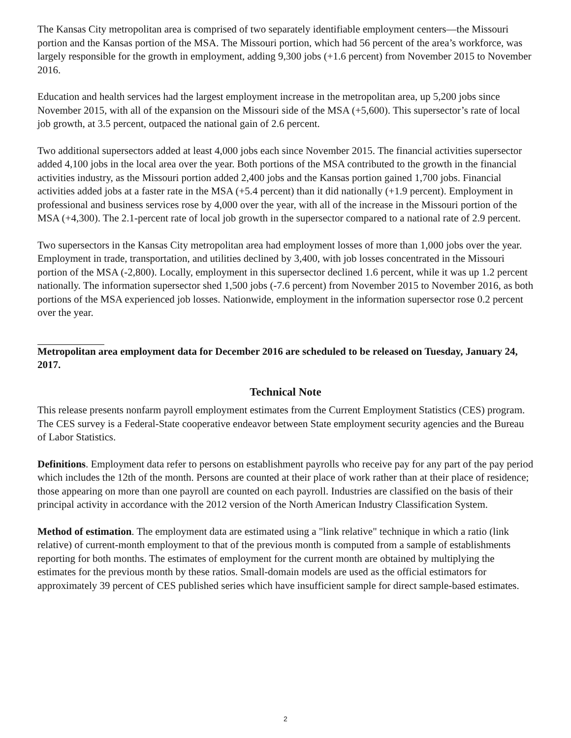The Kansas City metropolitan area is comprised of two separately identifiable employment centers—the Missouri portion and the Kansas portion of the MSA. The Missouri portion, which had 56 percent of the area’s workforce, was largely responsible for the growth in employment, adding 9,300 jobs (+1.6 percent) from November 2015 to November 2016.
Education and health services had the largest employment increase in the metropolitan area, up 5,200 jobs since November 2015, with all of the expansion on the Missouri side of the MSA (+5,600). This supersector’s rate of local job growth, at 3.5 percent, outpaced the national gain of 2.6 percent.
Two additional supersectors added at least 4,000 jobs each since November 2015. The financial activities supersector added 4,100 jobs in the local area over the year. Both portions of the MSA contributed to the growth in the financial activities industry, as the Missouri portion added 2,400 jobs and the Kansas portion gained 1,700 jobs. Financial activities added jobs at a faster rate in the MSA (+5.4 percent) than it did nationally (+1.9 percent). Employment in professional and business services rose by 4,000 over the year, with all of the increase in the Missouri portion of the MSA (+4,300). The 2.1-percent rate of local job growth in the supersector compared to a national rate of 2.9 percent.
Two supersectors in the Kansas City metropolitan area had employment losses of more than 1,000 jobs over the year. Employment in trade, transportation, and utilities declined by 3,400, with job losses concentrated in the Missouri portion of the MSA (-2,800). Locally, employment in this supersector declined 1.6 percent, while it was up 1.2 percent nationally. The information supersector shed 1,500 jobs (-7.6 percent) from November 2015 to November 2016, as both portions of the MSA experienced job losses. Nationwide, employment in the information supersector rose 0.2 percent over the year.
Metropolitan area employment data for December 2016 are scheduled to be released on Tuesday, January 24, 2017.
Technical Note
This release presents nonfarm payroll employment estimates from the Current Employment Statistics (CES) program. The CES survey is a Federal-State cooperative endeavor between State employment security agencies and the Bureau of Labor Statistics.
Definitions. Employment data refer to persons on establishment payrolls who receive pay for any part of the pay period which includes the 12th of the month. Persons are counted at their place of work rather than at their place of residence; those appearing on more than one payroll are counted on each payroll. Industries are classified on the basis of their principal activity in accordance with the 2012 version of the North American Industry Classification System.
Method of estimation. The employment data are estimated using a "link relative" technique in which a ratio (link relative) of current-month employment to that of the previous month is computed from a sample of establishments reporting for both months. The estimates of employment for the current month are obtained by multiplying the estimates for the previous month by these ratios. Small-domain models are used as the official estimators for approximately 39 percent of CES published series which have insufficient sample for direct sample-based estimates.
2